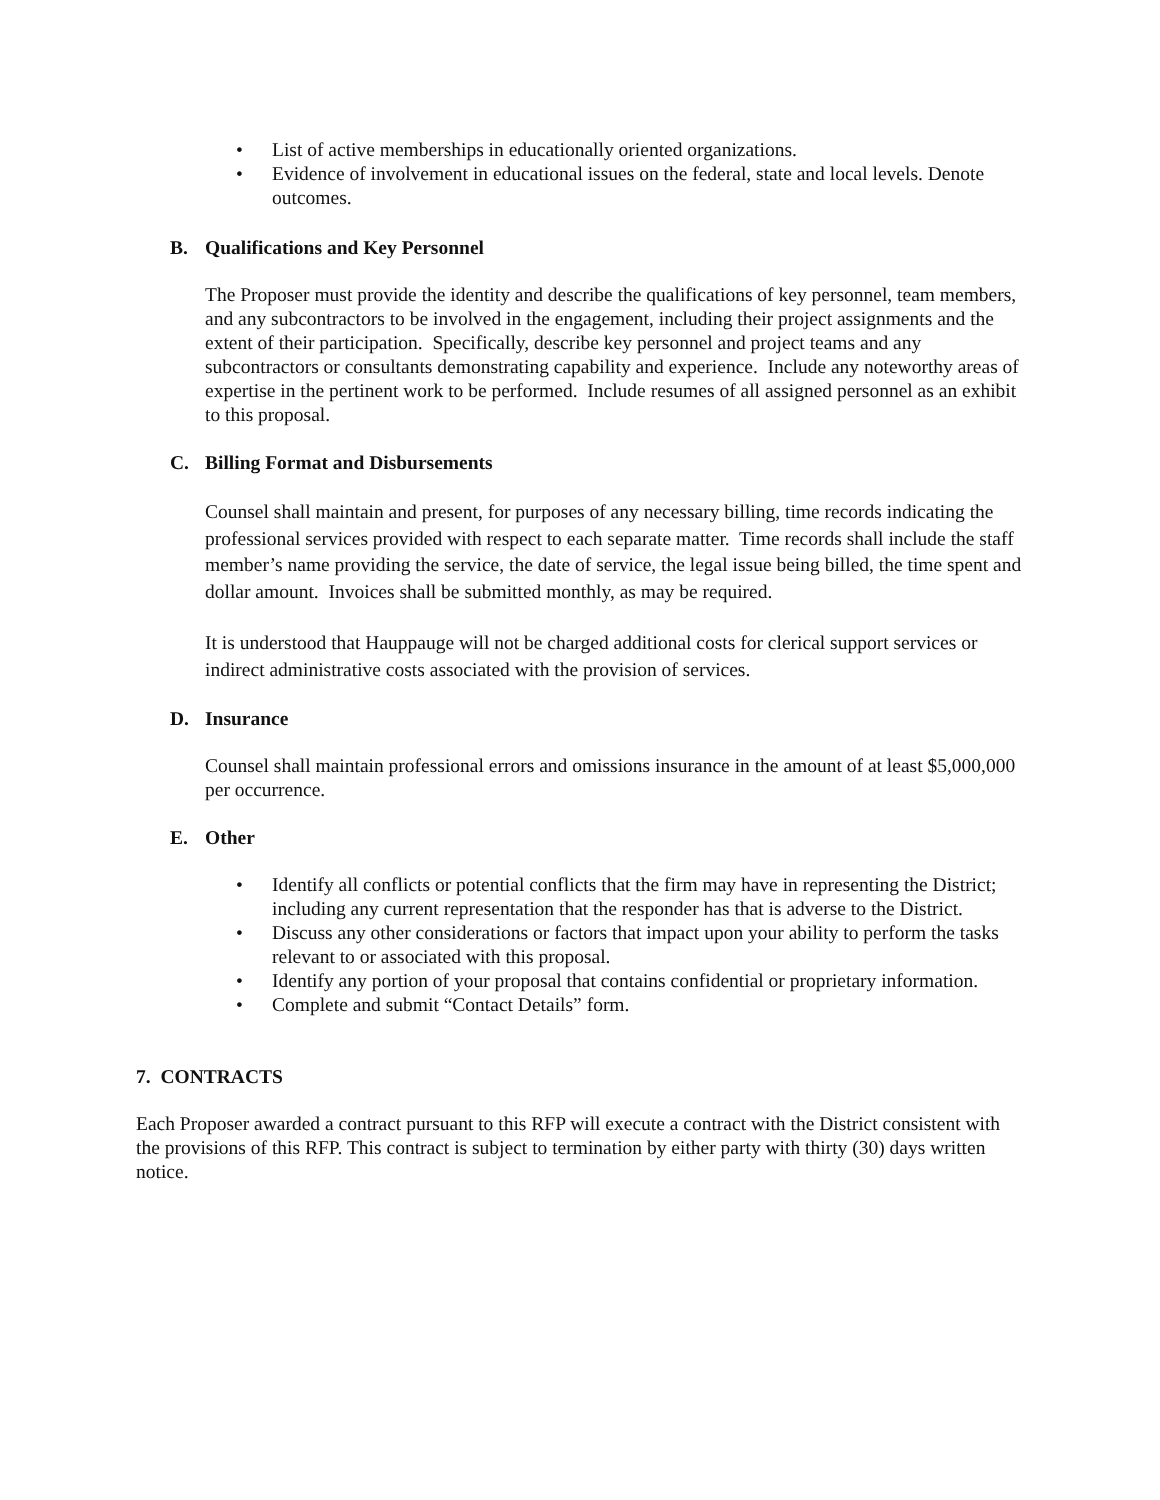• List of active memberships in educationally oriented organizations.
• Evidence of involvement in educational issues on the federal, state and local levels. Denote outcomes.
B. Qualifications and Key Personnel
The Proposer must provide the identity and describe the qualifications of key personnel, team members, and any subcontractors to be involved in the engagement, including their project assignments and the extent of their participation. Specifically, describe key personnel and project teams and any subcontractors or consultants demonstrating capability and experience. Include any noteworthy areas of expertise in the pertinent work to be performed. Include resumes of all assigned personnel as an exhibit to this proposal.
C. Billing Format and Disbursements
Counsel shall maintain and present, for purposes of any necessary billing, time records indicating the professional services provided with respect to each separate matter. Time records shall include the staff member’s name providing the service, the date of service, the legal issue being billed, the time spent and dollar amount. Invoices shall be submitted monthly, as may be required.
It is understood that Hauppauge will not be charged additional costs for clerical support services or indirect administrative costs associated with the provision of services.
D. Insurance
Counsel shall maintain professional errors and omissions insurance in the amount of at least $5,000,000 per occurrence.
E. Other
• Identify all conflicts or potential conflicts that the firm may have in representing the District; including any current representation that the responder has that is adverse to the District.
• Discuss any other considerations or factors that impact upon your ability to perform the tasks relevant to or associated with this proposal.
• Identify any portion of your proposal that contains confidential or proprietary information.
• Complete and submit “Contact Details” form.
7. CONTRACTS
Each Proposer awarded a contract pursuant to this RFP will execute a contract with the District consistent with the provisions of this RFP. This contract is subject to termination by either party with thirty (30) days written notice.